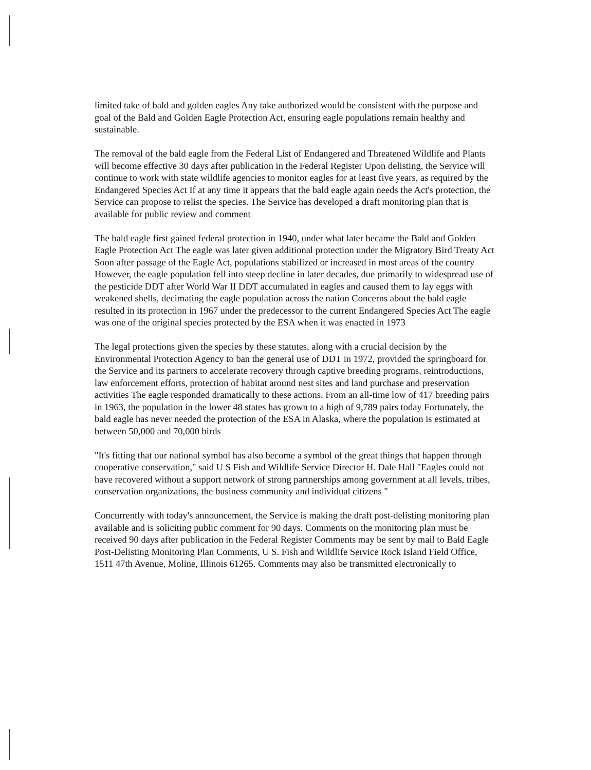limited take of bald and golden eagles Any take authorized would be consistent with the purpose and goal of the Bald and Golden Eagle Protection Act, ensuring eagle populations remain healthy and sustainable.
The removal of the bald eagle from the Federal List of Endangered and Threatened Wildlife and Plants will become effective 30 days after publication in the Federal Register Upon delisting, the Service will continue to work with state wildlife agencies to monitor eagles for at least five years, as required by the Endangered Species Act If at any time it appears that the bald eagle again needs the Act's protection, the Service can propose to relist the species. The Service has developed a draft monitoring plan that is available for public review and comment
The bald eagle first gained federal protection in 1940, under what later became the Bald and Golden Eagle Protection Act The eagle was later given additional protection under the Migratory Bird Treaty Act Soon after passage of the Eagle Act, populations stabilized or increased in most areas of the country However, the eagle population fell into steep decline in later decades, due primarily to widespread use of the pesticide DDT after World War II DDT accumulated in eagles and caused them to lay eggs with weakened shells, decimating the eagle population across the nation Concerns about the bald eagle resulted in its protection in 1967 under the predecessor to the current Endangered Species Act The eagle was one of the original species protected by the ESA when it was enacted in 1973
The legal protections given the species by these statutes, along with a crucial decision by the Environmental Protection Agency to ban the general use of DDT in 1972, provided the springboard for the Service and its partners to accelerate recovery through captive breeding programs, reintroductions, law enforcement efforts, protection of habitat around nest sites and land purchase and preservation activities The eagle responded dramatically to these actions. From an all-time low of 417 breeding pairs in 1963, the population in the lower 48 states has grown to a high of 9,789 pairs today Fortunately, the bald eagle has never needed the protection of the ESA in Alaska, where the population is estimated at between 50,000 and 70,000 birds
"It's fitting that our national symbol has also become a symbol of the great things that happen through cooperative conservation," said U S Fish and Wildlife Service Director H. Dale Hall "Eagles could not have recovered without a support network of strong partnerships among government at all levels, tribes, conservation organizations, the business community and individual citizens "
Concurrently with today's announcement, the Service is making the draft post-delisting monitoring plan available and is soliciting public comment for 90 days. Comments on the monitoring plan must be received 90 days after publication in the Federal Register Comments may be sent by mail to Bald Eagle Post-Delisting Monitoring Plan Comments, U S. Fish and Wildlife Service Rock Island Field Office, 1511 47th Avenue, Moline, Illinois 61265. Comments may also be transmitted electronically to